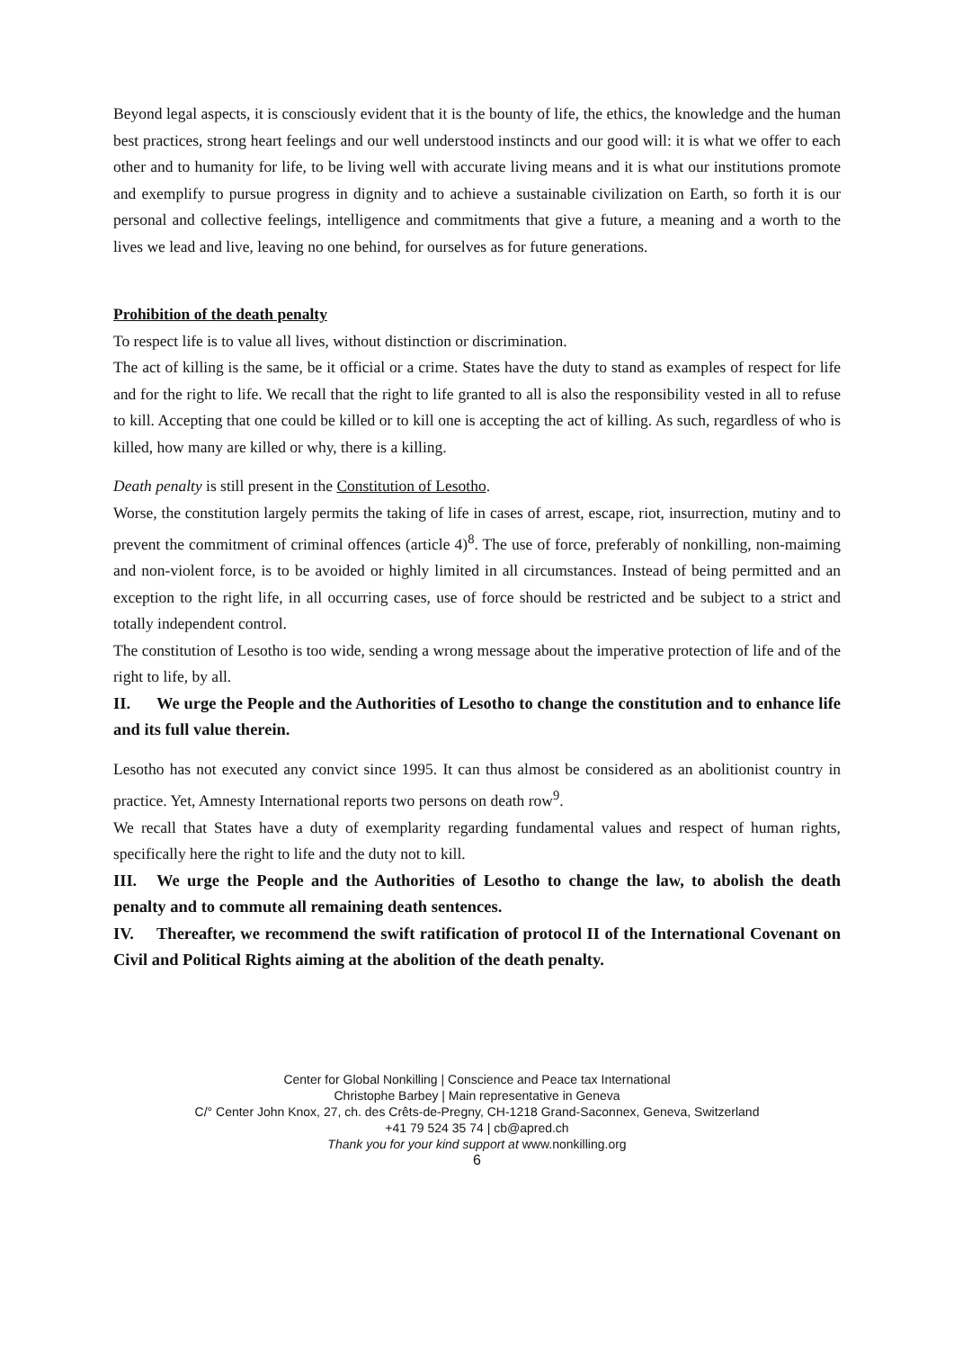Beyond legal aspects, it is consciously evident that it is the bounty of life, the ethics, the knowledge and the human best practices, strong heart feelings and our well understood instincts and our good will: it is what we offer to each other and to humanity for life, to be living well with accurate living means and it is what our institutions promote and exemplify to pursue progress in dignity and to achieve a sustainable civilization on Earth, so forth it is our personal and collective feelings, intelligence and commitments that give a future, a meaning and a worth to the lives we lead and live, leaving no one behind, for ourselves as for future generations.
Prohibition of the death penalty
To respect life is to value all lives, without distinction or discrimination.
The act of killing is the same, be it official or a crime. States have the duty to stand as examples of respect for life and for the right to life. We recall that the right to life granted to all is also the responsibility vested in all to refuse to kill. Accepting that one could be killed or to kill one is accepting the act of killing. As such, regardless of who is killed, how many are killed or why, there is a killing.
Death penalty is still present in the Constitution of Lesotho.
Worse, the constitution largely permits the taking of life in cases of arrest, escape, riot, insurrection, mutiny and to prevent the commitment of criminal offences (article 4)<sup>8</sup>. The use of force, preferably of nonkilling, non-maiming and non-violent force, is to be avoided or highly limited in all circumstances. Instead of being permitted and an exception to the right life, in all occurring cases, use of force should be restricted and be subject to a strict and totally independent control.
The constitution of Lesotho is too wide, sending a wrong message about the imperative protection of life and of the right to life, by all.
II. We urge the People and the Authorities of Lesotho to change the constitution and to enhance life and its full value therein.
Lesotho has not executed any convict since 1995. It can thus almost be considered as an abolitionist country in practice. Yet, Amnesty International reports two persons on death row<sup>9</sup>.
We recall that States have a duty of exemplarity regarding fundamental values and respect of human rights, specifically here the right to life and the duty not to kill.
III. We urge the People and the Authorities of Lesotho to change the law, to abolish the death penalty and to commute all remaining death sentences.
IV. Thereafter, we recommend the swift ratification of protocol II of the International Covenant on Civil and Political Rights aiming at the abolition of the death penalty.
Center for Global Nonkilling | Conscience and Peace tax International
Christophe Barbey | Main representative in Geneva
C/° Center John Knox, 27, ch. des Crêts-de-Pregny, CH-1218 Grand-Saconnex, Geneva, Switzerland
+41 79 524 35 74 | cb@apred.ch
Thank you for your kind support at www.nonkilling.org
6